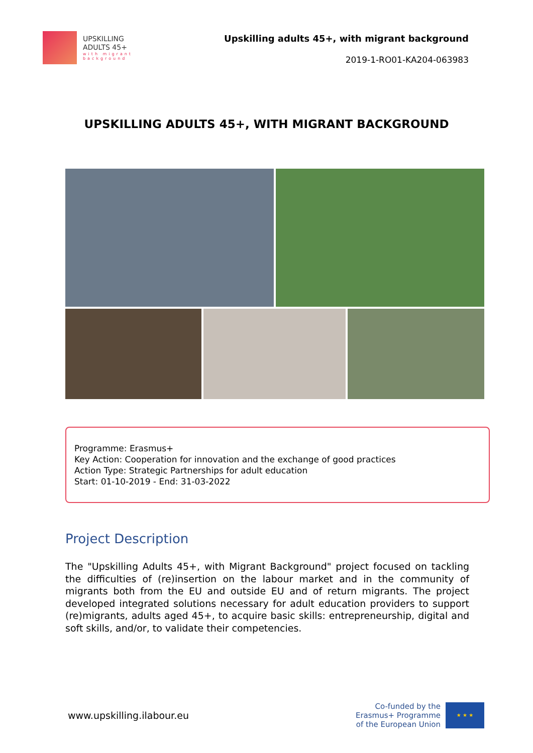UPSKILLING
ADULTS 45+
with migrant
background
Upskilling adults 45+, with migrant background
2019-1-RO01-KA204-063983
UPSKILLING ADULTS 45+, WITH MIGRANT BACKGROUND
Programme: Erasmus+
Key Action: Cooperation for innovation and the exchange of good practices
Action Type: Strategic Partnerships for adult education
Start: 01-10-2019 - End: 31-03-2022
Project Description
The "Upskilling Adults 45+, with Migrant Background" project focused on tackling the difficulties of (re)insertion on the labour market and in the community of migrants both from the EU and outside EU and of return migrants. The project developed integrated solutions necessary for adult education providers to support (re)migrants, adults aged 45+, to acquire basic skills: entrepreneurship, digital and soft skills, and/or, to validate their competencies.
www.upskilling.ilabour.eu
Co-funded by the
Erasmus+ Programme
of the European Union
★ ★ ★